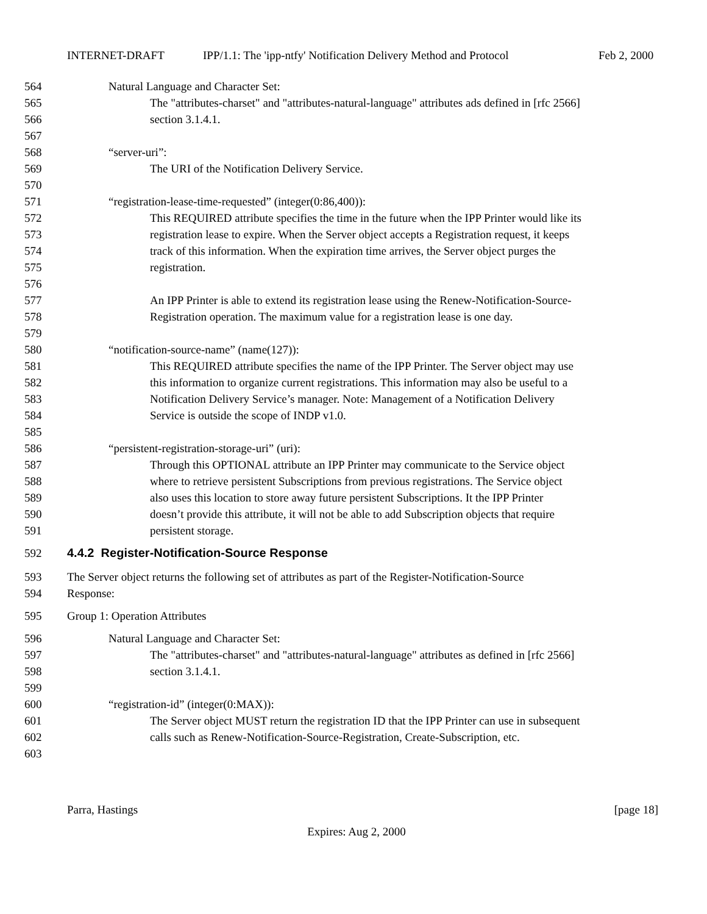INTERNET-DRAFT IPP/1.1: The 'ipp-ntfy' Notification Delivery Method and Protocol Feb 2, 2000
564 Natural Language and Character Set:
565 The "attributes-charset" and "attributes-natural-language" attributes ads defined in [rfc 2566]
566 section 3.1.4.1.
567
568 “server-uri”:
569 The URI of the Notification Delivery Service.
570
571 “registration-lease-time-requested” (integer(0:86,400)):
572 This REQUIRED attribute specifies the time in the future when the IPP Printer would like its
573 registration lease to expire. When the Server object accepts a Registration request, it keeps
574 track of this information. When the expiration time arrives, the Server object purges the
575 registration.
576
577 An IPP Printer is able to extend its registration lease using the Renew-Notification-Source-
578 Registration operation. The maximum value for a registration lease is one day.
579
580 “notification-source-name” (name(127)):
581 This REQUIRED attribute specifies the name of the IPP Printer. The Server object may use
582 this information to organize current registrations. This information may also be useful to a
583 Notification Delivery Service’s manager. Note: Management of a Notification Delivery
584 Service is outside the scope of INDP v1.0.
585
586 “persistent-registration-storage-uri” (uri):
587 Through this OPTIONAL attribute an IPP Printer may communicate to the Service object
588 where to retrieve persistent Subscriptions from previous registrations. The Service object
589 also uses this location to store away future persistent Subscriptions. It the IPP Printer
590 doesn’t provide this attribute, it will not be able to add Subscription objects that require
591 persistent storage.
592 4.4.2 Register-Notification-Source Response
593 The Server object returns the following set of attributes as part of the Register-Notification-Source
594 Response:
595 Group 1: Operation Attributes
596 Natural Language and Character Set:
597 The "attributes-charset" and "attributes-natural-language" attributes as defined in [rfc 2566]
598 section 3.1.4.1.
599
600 “registration-id” (integer(0:MAX)):
601 The Server object MUST return the registration ID that the IPP Printer can use in subsequent
602 calls such as Renew-Notification-Source-Registration, Create-Subscription, etc.
603
Parra, Hastings [page 18]
Expires: Aug 2, 2000